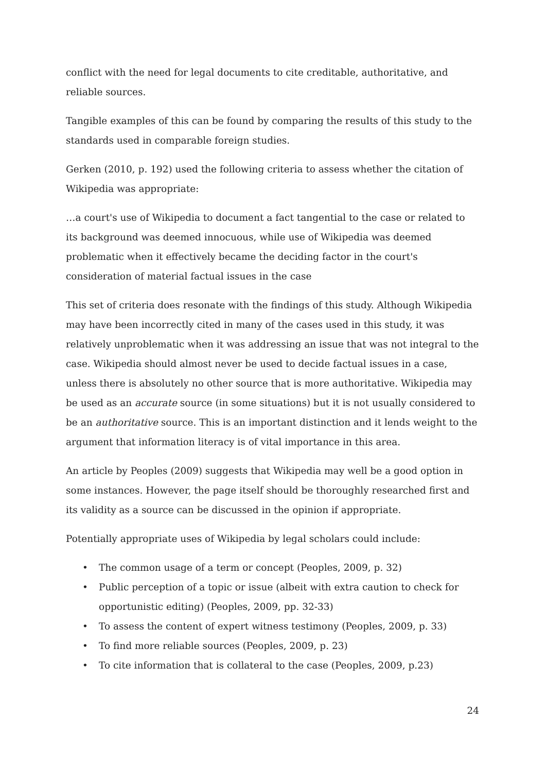conflict with the need for legal documents to cite creditable, authoritative, and reliable sources.
Tangible examples of this can be found by comparing the results of this study to the standards used in comparable foreign studies.
Gerken (2010, p. 192) used the following criteria to assess whether the citation of Wikipedia was appropriate:
…a court's use of Wikipedia to document a fact tangential to the case or related to its background was deemed innocuous, while use of Wikipedia was deemed problematic when it effectively became the deciding factor in the court's consideration of material factual issues in the case
This set of criteria does resonate with the findings of this study. Although Wikipedia may have been incorrectly cited in many of the cases used in this study, it was relatively unproblematic when it was addressing an issue that was not integral to the case. Wikipedia should almost never be used to decide factual issues in a case, unless there is absolutely no other source that is more authoritative. Wikipedia may be used as an accurate source (in some situations) but it is not usually considered to be an authoritative source. This is an important distinction and it lends weight to the argument that information literacy is of vital importance in this area.
An article by Peoples (2009) suggests that Wikipedia may well be a good option in some instances. However, the page itself should be thoroughly researched first and its validity as a source can be discussed in the opinion if appropriate.
Potentially appropriate uses of Wikipedia by legal scholars could include:
• The common usage of a term or concept (Peoples, 2009, p. 32)
• Public perception of a topic or issue (albeit with extra caution to check for opportunistic editing) (Peoples, 2009, pp. 32-33)
• To assess the content of expert witness testimony (Peoples, 2009, p. 33)
• To find more reliable sources (Peoples, 2009, p. 23)
• To cite information that is collateral to the case (Peoples, 2009, p.23)
24